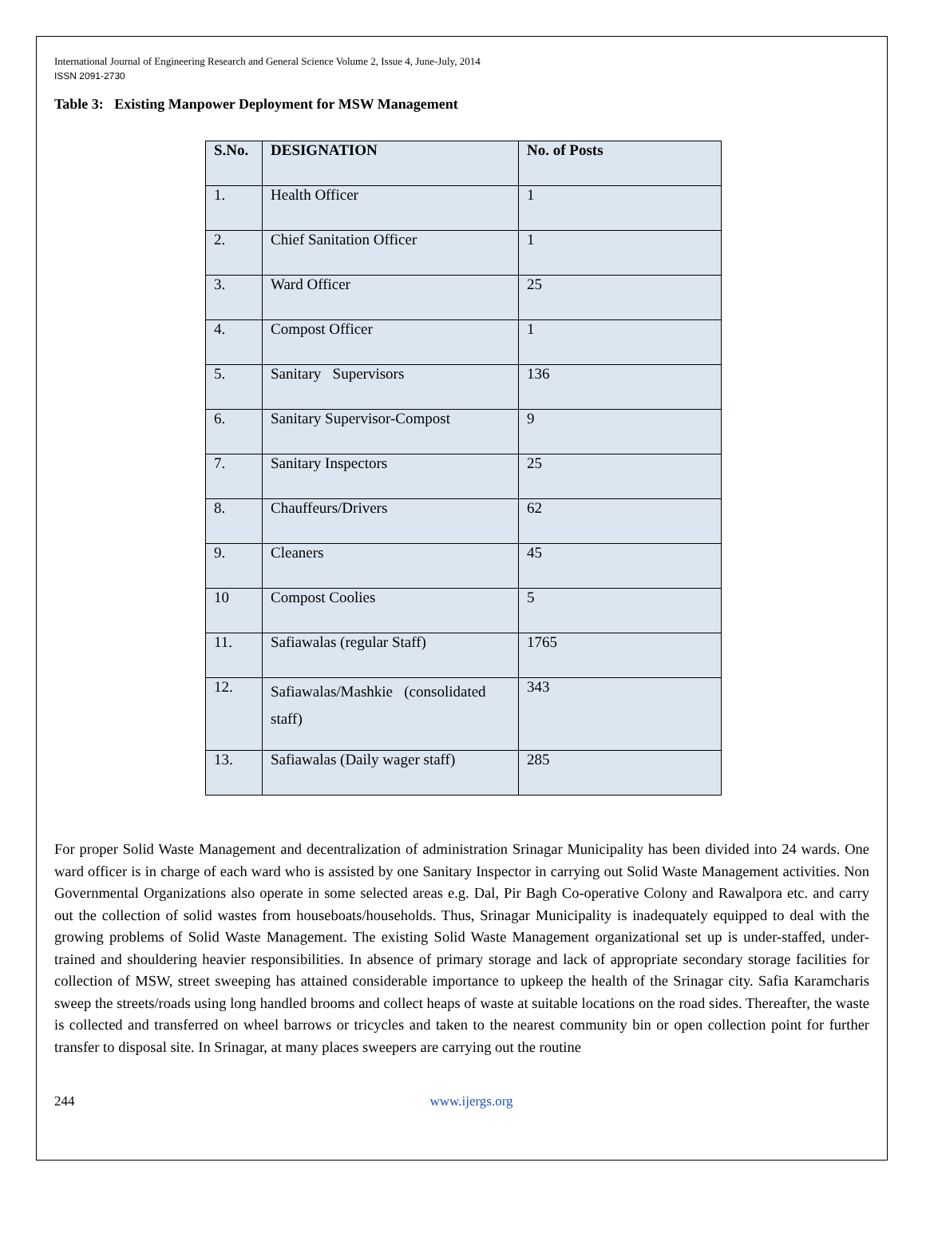International Journal of Engineering Research and General Science Volume 2, Issue 4, June-July, 2014
ISSN 2091-2730
Table 3: Existing Manpower Deployment for MSW Management
| S.No. | DESIGNATION | No. of Posts |
| --- | --- | --- |
| 1. | Health Officer | 1 |
| 2. | Chief Sanitation Officer | 1 |
| 3. | Ward Officer | 25 |
| 4. | Compost Officer | 1 |
| 5. | Sanitary Supervisors | 136 |
| 6. | Sanitary Supervisor-Compost | 9 |
| 7. | Sanitary Inspectors | 25 |
| 8. | Chauffeurs/Drivers | 62 |
| 9. | Cleaners | 45 |
| 10 | Compost Coolies | 5 |
| 11. | Safiawalas (regular Staff) | 1765 |
| 12. | Safiawalas/Mashkie (consolidated staff) | 343 |
| 13. | Safiawalas (Daily wager staff) | 285 |
For proper Solid Waste Management and decentralization of administration Srinagar Municipality has been divided into 24 wards. One ward officer is in charge of each ward who is assisted by one Sanitary Inspector in carrying out Solid Waste Management activities. Non Governmental Organizations also operate in some selected areas e.g. Dal, Pir Bagh Co-operative Colony and Rawalpora etc. and carry out the collection of solid wastes from houseboats/households. Thus, Srinagar Municipality is inadequately equipped to deal with the growing problems of Solid Waste Management. The existing Solid Waste Management organizational set up is under-staffed, under-trained and shouldering heavier responsibilities. In absence of primary storage and lack of appropriate secondary storage facilities for collection of MSW, street sweeping has attained considerable importance to upkeep the health of the Srinagar city. Safia Karamcharis sweep the streets/roads using long handled brooms and collect heaps of waste at suitable locations on the road sides. Thereafter, the waste is collected and transferred on wheel barrows or tricycles and taken to the nearest community bin or open collection point for further transfer to disposal site. In Srinagar, at many places sweepers are carrying out the routine
244 www.ijergs.org